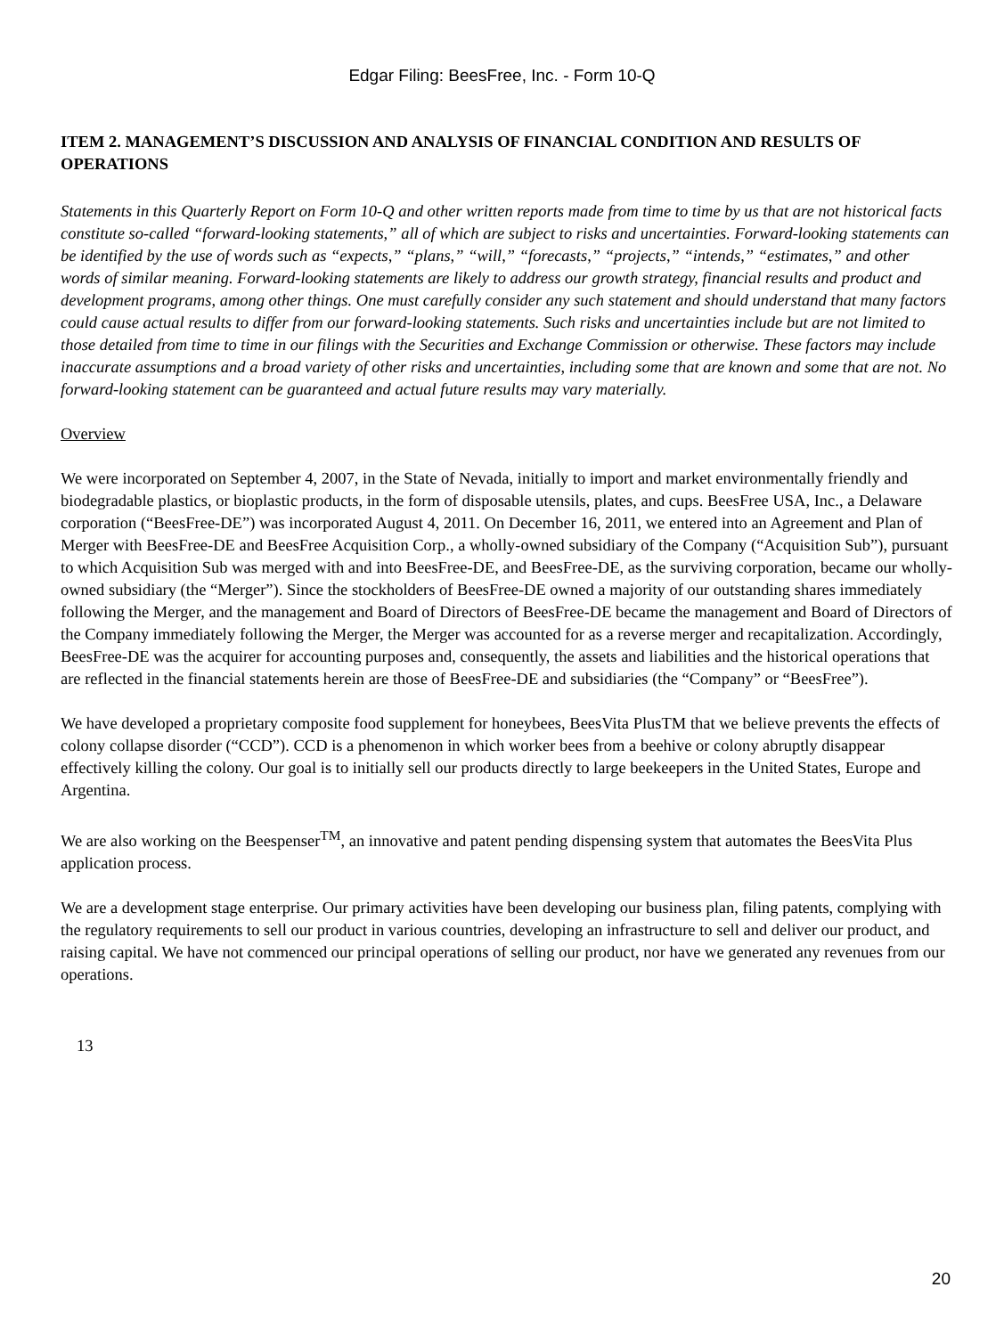Edgar Filing: BeesFree, Inc. - Form 10-Q
ITEM 2. MANAGEMENT’S DISCUSSION AND ANALYSIS OF FINANCIAL CONDITION AND RESULTS OF OPERATIONS
Statements in this Quarterly Report on Form 10-Q and other written reports made from time to time by us that are not historical facts constitute so-called “forward-looking statements,” all of which are subject to risks and uncertainties. Forward-looking statements can be identified by the use of words such as “expects,” “plans,” “will,” “forecasts,” “projects,” “intends,” “estimates,” and other words of similar meaning. Forward-looking statements are likely to address our growth strategy, financial results and product and development programs, among other things. One must carefully consider any such statement and should understand that many factors could cause actual results to differ from our forward-looking statements. Such risks and uncertainties include but are not limited to those detailed from time to time in our filings with the Securities and Exchange Commission or otherwise. These factors may include inaccurate assumptions and a broad variety of other risks and uncertainties, including some that are known and some that are not. No forward-looking statement can be guaranteed and actual future results may vary materially.
Overview
We were incorporated on September 4, 2007, in the State of Nevada, initially to import and market environmentally friendly and biodegradable plastics, or bioplastic products, in the form of disposable utensils, plates, and cups. BeesFree USA, Inc., a Delaware corporation (“BeesFree-DE”) was incorporated August 4, 2011. On December 16, 2011, we entered into an Agreement and Plan of Merger with BeesFree-DE and BeesFree Acquisition Corp., a wholly-owned subsidiary of the Company (“Acquisition Sub”), pursuant to which Acquisition Sub was merged with and into BeesFree-DE, and BeesFree-DE, as the surviving corporation, became our wholly-owned subsidiary (the “Merger”). Since the stockholders of BeesFree-DE owned a majority of our outstanding shares immediately following the Merger, and the management and Board of Directors of BeesFree-DE became the management and Board of Directors of the Company immediately following the Merger, the Merger was accounted for as a reverse merger and recapitalization. Accordingly, BeesFree-DE was the acquirer for accounting purposes and, consequently, the assets and liabilities and the historical operations that are reflected in the financial statements herein are those of BeesFree-DE and subsidiaries (the “Company” or “BeesFree”).
We have developed a proprietary composite food supplement for honeybees, BeesVita PlusTM that we believe prevents the effects of colony collapse disorder (“CCD”). CCD is a phenomenon in which worker bees from a beehive or colony abruptly disappear effectively killing the colony. Our goal is to initially sell our products directly to large beekeepers in the United States, Europe and Argentina.
We are also working on the Beespenser<sup>TM</sup>, an innovative and patent pending dispensing system that automates the BeesVita Plus application process.
We are a development stage enterprise. Our primary activities have been developing our business plan, filing patents, complying with the regulatory requirements to sell our product in various countries, developing an infrastructure to sell and deliver our product, and raising capital. We have not commenced our principal operations of selling our product, nor have we generated any revenues from our operations.
13
20